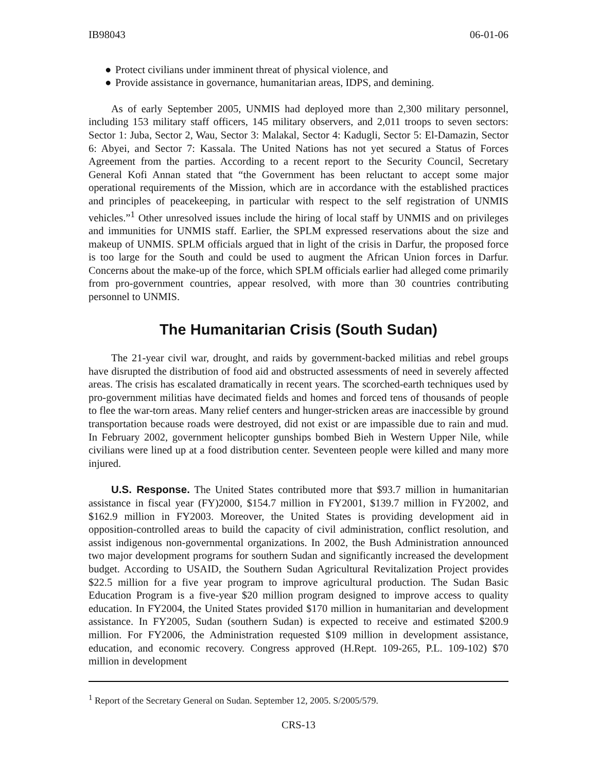IB98043 06-01-06
● Protect civilians under imminent threat of physical violence, and
● Provide assistance in governance, humanitarian areas, IDPS, and demining.
As of early September 2005, UNMIS had deployed more than 2,300 military personnel, including 153 military staff officers, 145 military observers, and 2,011 troops to seven sectors: Sector 1: Juba, Sector 2, Wau, Sector 3: Malakal, Sector 4: Kadugli, Sector 5: El-Damazin, Sector 6: Abyei, and Sector 7: Kassala. The United Nations has not yet secured a Status of Forces Agreement from the parties. According to a recent report to the Security Council, Secretary General Kofi Annan stated that “the Government has been reluctant to accept some major operational requirements of the Mission, which are in accordance with the established practices and principles of peacekeeping, in particular with respect to the self registration of UNMIS vehicles.”<sup>1</sup> Other unresolved issues include the hiring of local staff by UNMIS and on privileges and immunities for UNMIS staff. Earlier, the SPLM expressed reservations about the size and makeup of UNMIS. SPLM officials argued that in light of the crisis in Darfur, the proposed force is too large for the South and could be used to augment the African Union forces in Darfur. Concerns about the make-up of the force, which SPLM officials earlier had alleged come primarily from pro-government countries, appear resolved, with more than 30 countries contributing personnel to UNMIS.
The Humanitarian Crisis (South Sudan)
The 21-year civil war, drought, and raids by government-backed militias and rebel groups have disrupted the distribution of food aid and obstructed assessments of need in severely affected areas. The crisis has escalated dramatically in recent years. The scorched-earth techniques used by pro-government militias have decimated fields and homes and forced tens of thousands of people to flee the war-torn areas. Many relief centers and hunger-stricken areas are inaccessible by ground transportation because roads were destroyed, did not exist or are impassible due to rain and mud. In February 2002, government helicopter gunships bombed Bieh in Western Upper Nile, while civilians were lined up at a food distribution center. Seventeen people were killed and many more injured.
U.S. Response. The United States contributed more that $93.7 million in humanitarian assistance in fiscal year (FY)2000, $154.7 million in FY2001, $139.7 million in FY2002, and $162.9 million in FY2003. Moreover, the United States is providing development aid in opposition-controlled areas to build the capacity of civil administration, conflict resolution, and assist indigenous non-governmental organizations. In 2002, the Bush Administration announced two major development programs for southern Sudan and significantly increased the development budget. According to USAID, the Southern Sudan Agricultural Revitalization Project provides $22.5 million for a five year program to improve agricultural production. The Sudan Basic Education Program is a five-year $20 million program designed to improve access to quality education. In FY2004, the United States provided $170 million in humanitarian and development assistance. In FY2005, Sudan (southern Sudan) is expected to receive and estimated $200.9 million. For FY2006, the Administration requested $109 million in development assistance, education, and economic recovery. Congress approved (H.Rept. 109-265, P.L. 109-102) $70 million in development
<sup>1</sup> Report of the Secretary General on Sudan. September 12, 2005. S/2005/579.
CRS-13